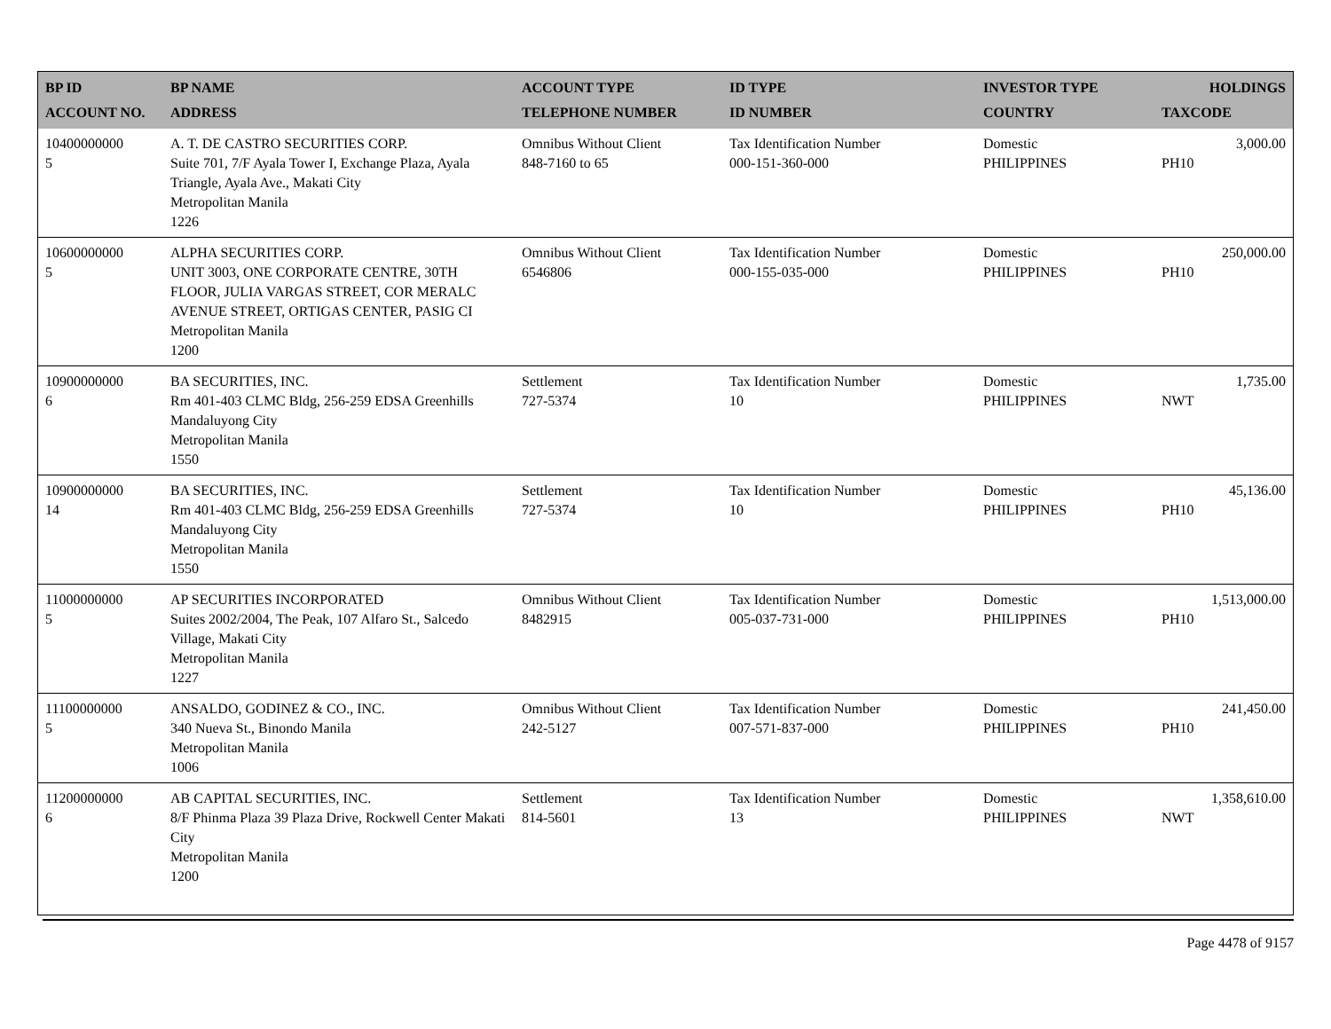| BP ID ACCOUNT NO. | BP NAME ADDRESS | ACCOUNT TYPE TELEPHONE NUMBER | ID TYPE ID NUMBER | INVESTOR TYPE COUNTRY | HOLDINGS TAXCODE |
| --- | --- | --- | --- | --- | --- |
| 10400000000 5 | A. T. DE CASTRO SECURITIES CORP. Suite 701, 7/F Ayala Tower I, Exchange Plaza, Ayala Triangle, Ayala Ave., Makati City Metropolitan Manila 1226 | Omnibus Without Client 848-7160 to 65 | Tax Identification Number 000-151-360-000 | Domestic PHILIPPINES | 3,000.00 PH10 |
| 10600000000 5 | ALPHA SECURITIES CORP. UNIT 3003, ONE CORPORATE CENTRE, 30TH FLOOR, JULIA VARGAS STREET, COR MERALC AVENUE STREET, ORTIGAS CENTER, PASIG CI Metropolitan Manila 1200 | Omnibus Without Client 6546806 | Tax Identification Number 000-155-035-000 | Domestic PHILIPPINES | 250,000.00 PH10 |
| 10900000000 6 | BA SECURITIES, INC. Rm 401-403 CLMC Bldg, 256-259 EDSA Greenhills Mandaluyong City Metropolitan Manila 1550 | Settlement 727-5374 | Tax Identification Number 10 | Domestic PHILIPPINES | 1,735.00 NWT |
| 10900000000 14 | BA SECURITIES, INC. Rm 401-403 CLMC Bldg, 256-259 EDSA Greenhills Mandaluyong City Metropolitan Manila 1550 | Settlement 727-5374 | Tax Identification Number 10 | Domestic PHILIPPINES | 45,136.00 PH10 |
| 11000000000 5 | AP SECURITIES INCORPORATED Suites 2002/2004, The Peak, 107 Alfaro St., Salcedo Village, Makati City Metropolitan Manila 1227 | Omnibus Without Client 8482915 | Tax Identification Number 005-037-731-000 | Domestic PHILIPPINES | 1,513,000.00 PH10 |
| 11100000000 5 | ANSALDO, GODINEZ & CO., INC. 340 Nueva St., Binondo Manila Metropolitan Manila 1006 | Omnibus Without Client 242-5127 | Tax Identification Number 007-571-837-000 | Domestic PHILIPPINES | 241,450.00 PH10 |
| 11200000000 6 | AB CAPITAL SECURITIES, INC. 8/F Phinma Plaza 39 Plaza Drive, Rockwell Center Makati City Metropolitan Manila 1200 | Settlement 814-5601 | Tax Identification Number 13 | Domestic PHILIPPINES | 1,358,610.00 NWT |
Page 4478 of 9157